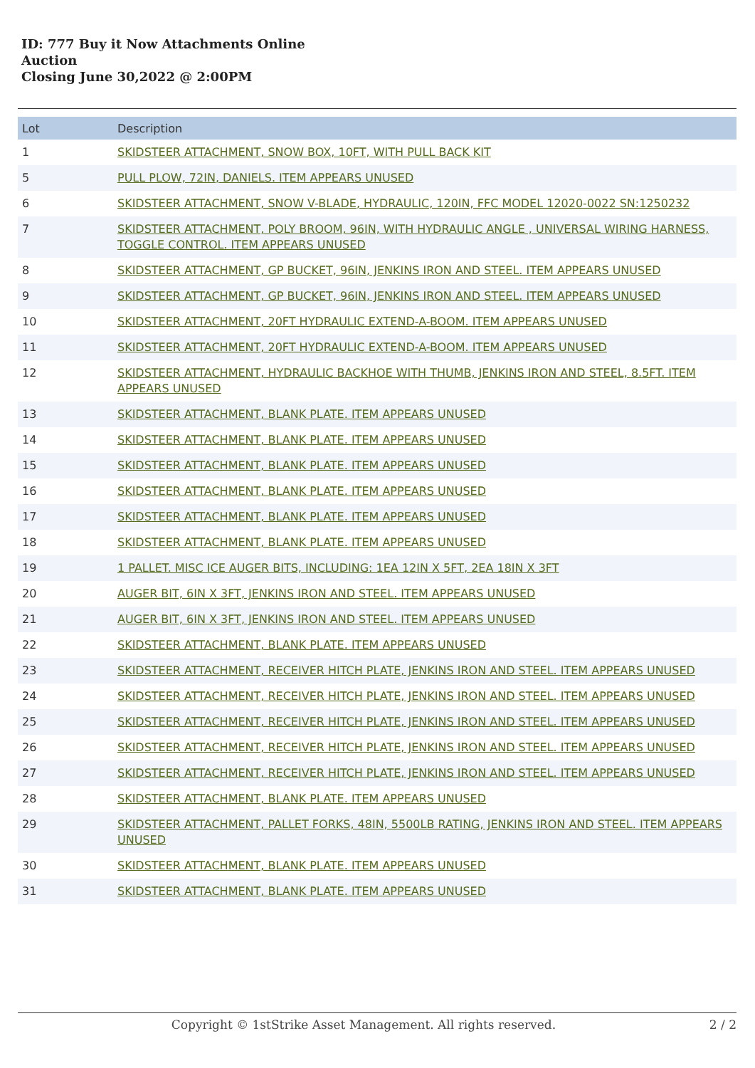ID: 777 Buy it Now Attachments Online
Auction
Closing June 30,2022 @ 2:00PM
| Lot | Description |
| --- | --- |
| 1 | SKIDSTEER ATTACHMENT, SNOW BOX, 10FT, WITH PULL BACK KIT |
| 5 | PULL PLOW, 72IN, DANIELS. ITEM APPEARS UNUSED |
| 6 | SKIDSTEER ATTACHMENT, SNOW V-BLADE, HYDRAULIC, 120IN, FFC MODEL 12020-0022 SN:1250232 |
| 7 | SKIDSTEER ATTACHMENT, POLY BROOM, 96IN, WITH HYDRAULIC ANGLE , UNIVERSAL WIRING HARNESS, TOGGLE CONTROL. ITEM APPEARS UNUSED |
| 8 | SKIDSTEER ATTACHMENT, GP BUCKET, 96IN, JENKINS IRON AND STEEL. ITEM APPEARS UNUSED |
| 9 | SKIDSTEER ATTACHMENT, GP BUCKET, 96IN, JENKINS IRON AND STEEL. ITEM APPEARS UNUSED |
| 10 | SKIDSTEER ATTACHMENT, 20FT HYDRAULIC EXTEND-A-BOOM. ITEM APPEARS UNUSED |
| 11 | SKIDSTEER ATTACHMENT, 20FT HYDRAULIC EXTEND-A-BOOM. ITEM APPEARS UNUSED |
| 12 | SKIDSTEER ATTACHMENT, HYDRAULIC BACKHOE WITH THUMB, JENKINS IRON AND STEEL, 8.5FT. ITEM APPEARS UNUSED |
| 13 | SKIDSTEER ATTACHMENT, BLANK PLATE. ITEM APPEARS UNUSED |
| 14 | SKIDSTEER ATTACHMENT, BLANK PLATE. ITEM APPEARS UNUSED |
| 15 | SKIDSTEER ATTACHMENT, BLANK PLATE. ITEM APPEARS UNUSED |
| 16 | SKIDSTEER ATTACHMENT, BLANK PLATE. ITEM APPEARS UNUSED |
| 17 | SKIDSTEER ATTACHMENT, BLANK PLATE. ITEM APPEARS UNUSED |
| 18 | SKIDSTEER ATTACHMENT, BLANK PLATE. ITEM APPEARS UNUSED |
| 19 | 1 PALLET. MISC ICE AUGER BITS, INCLUDING: 1EA 12IN X 5FT, 2EA 18IN X 3FT |
| 20 | AUGER BIT, 6IN X 3FT, JENKINS IRON AND STEEL. ITEM APPEARS UNUSED |
| 21 | AUGER BIT, 6IN X 3FT, JENKINS IRON AND STEEL. ITEM APPEARS UNUSED |
| 22 | SKIDSTEER ATTACHMENT, BLANK PLATE. ITEM APPEARS UNUSED |
| 23 | SKIDSTEER ATTACHMENT, RECEIVER HITCH PLATE, JENKINS IRON AND STEEL. ITEM APPEARS UNUSED |
| 24 | SKIDSTEER ATTACHMENT, RECEIVER HITCH PLATE, JENKINS IRON AND STEEL. ITEM APPEARS UNUSED |
| 25 | SKIDSTEER ATTACHMENT, RECEIVER HITCH PLATE, JENKINS IRON AND STEEL. ITEM APPEARS UNUSED |
| 26 | SKIDSTEER ATTACHMENT, RECEIVER HITCH PLATE, JENKINS IRON AND STEEL. ITEM APPEARS UNUSED |
| 27 | SKIDSTEER ATTACHMENT, RECEIVER HITCH PLATE, JENKINS IRON AND STEEL. ITEM APPEARS UNUSED |
| 28 | SKIDSTEER ATTACHMENT, BLANK PLATE. ITEM APPEARS UNUSED |
| 29 | SKIDSTEER ATTACHMENT, PALLET FORKS, 48IN, 5500LB RATING, JENKINS IRON AND STEEL. ITEM APPEARS UNUSED |
| 30 | SKIDSTEER ATTACHMENT, BLANK PLATE. ITEM APPEARS UNUSED |
| 31 | SKIDSTEER ATTACHMENT, BLANK PLATE. ITEM APPEARS UNUSED |
Copyright © 1stStrike Asset Management. All rights reserved. 2 / 2